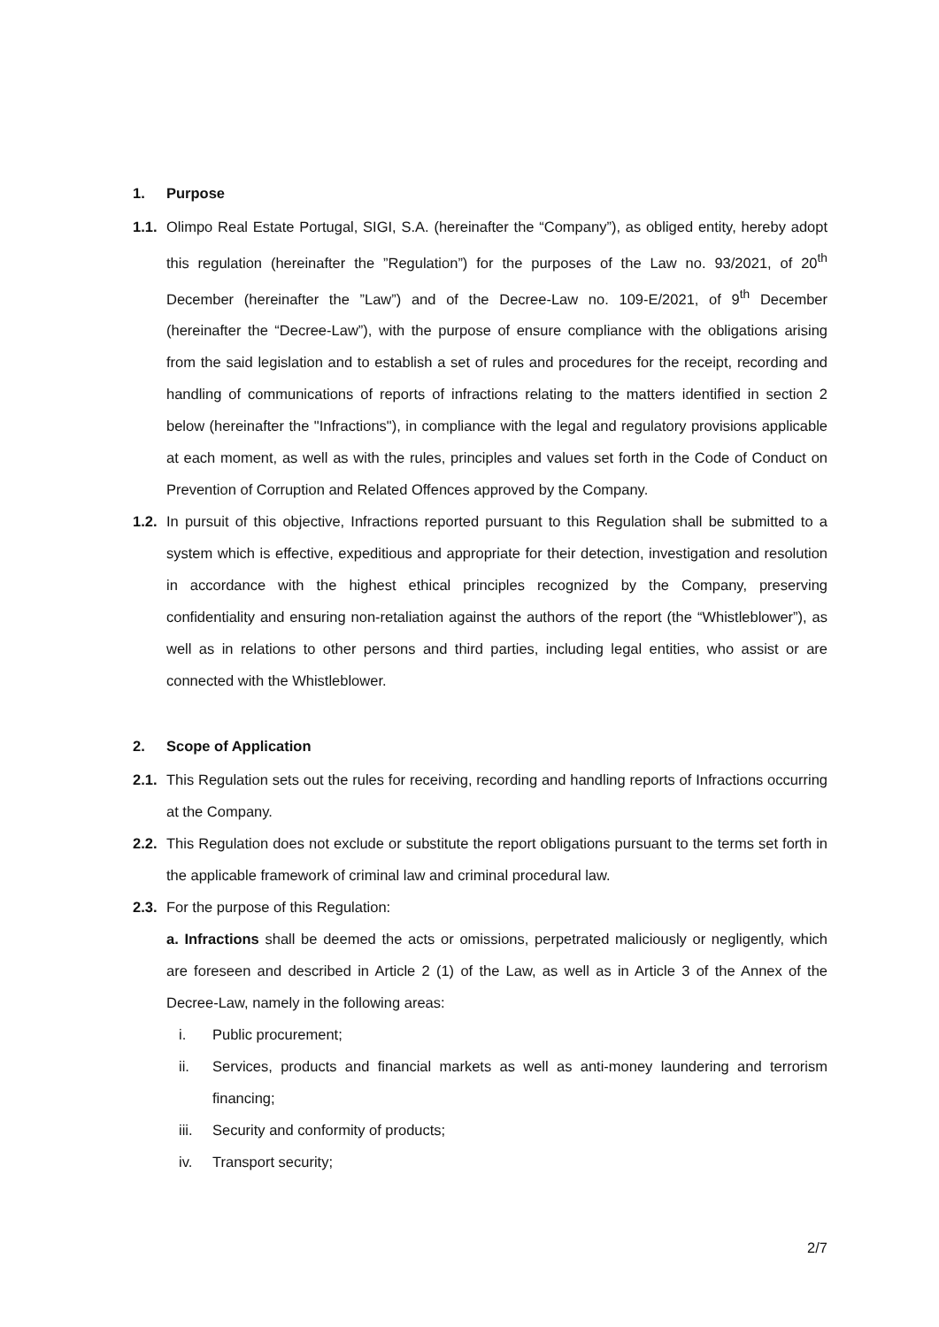1. Purpose
1.1. Olimpo Real Estate Portugal, SIGI, S.A. (hereinafter the “Company”), as obliged entity, hereby adopt this regulation (hereinafter the ”Regulation”) for the purposes of the Law no. 93/2021, of 20<sup>th</sup> December (hereinafter the ”Law”) and of the Decree-Law no. 109-E/2021, of 9<sup>th</sup> December (hereinafter the “Decree-Law”), with the purpose of ensure compliance with the obligations arising from the said legislation and to establish a set of rules and procedures for the receipt, recording and handling of communications of reports of infractions relating to the matters identified in section 2 below (hereinafter the "Infractions"), in compliance with the legal and regulatory provisions applicable at each moment, as well as with the rules, principles and values set forth in the Code of Conduct on Prevention of Corruption and Related Offences approved by the Company.
1.2. In pursuit of this objective, Infractions reported pursuant to this Regulation shall be submitted to a system which is effective, expeditious and appropriate for their detection, investigation and resolution in accordance with the highest ethical principles recognized by the Company, preserving confidentiality and ensuring non-retaliation against the authors of the report (the “Whistleblower”), as well as in relations to other persons and third parties, including legal entities, who assist or are connected with the Whistleblower.
2. Scope of Application
2.1. This Regulation sets out the rules for receiving, recording and handling reports of Infractions occurring at the Company.
2.2. This Regulation does not exclude or substitute the report obligations pursuant to the terms set forth in the applicable framework of criminal law and criminal procedural law.
2.3. For the purpose of this Regulation:
a. Infractions shall be deemed the acts or omissions, perpetrated maliciously or negligently, which are foreseen and described in Article 2 (1) of the Law, as well as in Article 3 of the Annex of the Decree-Law, namely in the following areas:
i. Public procurement;
ii. Services, products and financial markets as well as anti-money laundering and terrorism financing;
iii. Security and conformity of products;
iv. Transport security;
2/7